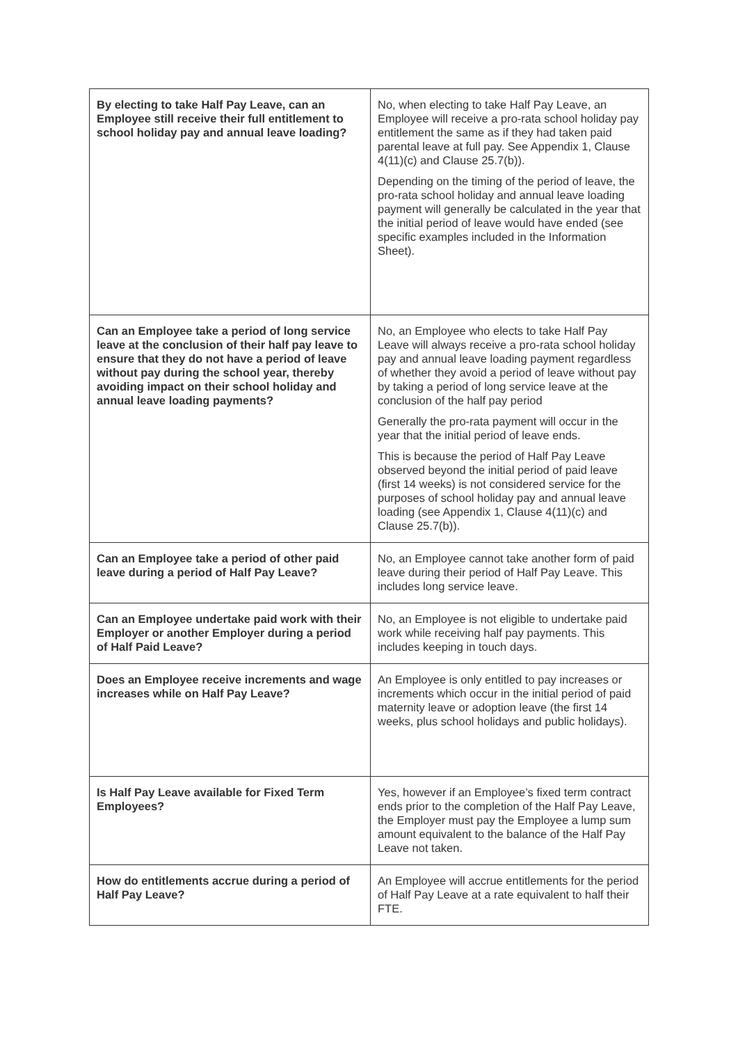| By electing to take Half Pay Leave, can an Employee still receive their full entitlement to school holiday pay and annual leave loading? | No, when electing to take Half Pay Leave, an Employee will receive a pro-rata school holiday pay entitlement the same as if they had taken paid parental leave at full pay. See Appendix 1, Clause 4(11)(c) and Clause 25.7(b)). Depending on the timing of the period of leave, the pro-rata school holiday and annual leave loading payment will generally be calculated in the year that the initial period of leave would have ended (see specific examples included in the Information Sheet). |
| Can an Employee take a period of long service leave at the conclusion of their half pay leave to ensure that they do not have a period of leave without pay during the school year, thereby avoiding impact on their school holiday and annual leave loading payments? | No, an Employee who elects to take Half Pay Leave will always receive a pro-rata school holiday pay and annual leave loading payment regardless of whether they avoid a period of leave without pay by taking a period of long service leave at the conclusion of the half pay period Generally the pro-rata payment will occur in the year that the initial period of leave ends. This is because the period of Half Pay Leave observed beyond the initial period of paid leave (first 14 weeks) is not considered service for the purposes of school holiday pay and annual leave loading (see Appendix 1, Clause 4(11)(c) and Clause 25.7(b)). |
| Can an Employee take a period of other paid leave during a period of Half Pay Leave? | No, an Employee cannot take another form of paid leave during their period of Half Pay Leave. This includes long service leave. |
| Can an Employee undertake paid work with their Employer or another Employer during a period of Half Paid Leave? | No, an Employee is not eligible to undertake paid work while receiving half pay payments. This includes keeping in touch days. |
| Does an Employee receive increments and wage increases while on Half Pay Leave? | An Employee is only entitled to pay increases or increments which occur in the initial period of paid maternity leave or adoption leave (the first 14 weeks, plus school holidays and public holidays). |
| Is Half Pay Leave available for Fixed Term Employees? | Yes, however if an Employee’s fixed term contract ends prior to the completion of the Half Pay Leave, the Employer must pay the Employee a lump sum amount equivalent to the balance of the Half Pay Leave not taken. |
| How do entitlements accrue during a period of Half Pay Leave? | An Employee will accrue entitlements for the period of Half Pay Leave at a rate equivalent to half their FTE. |